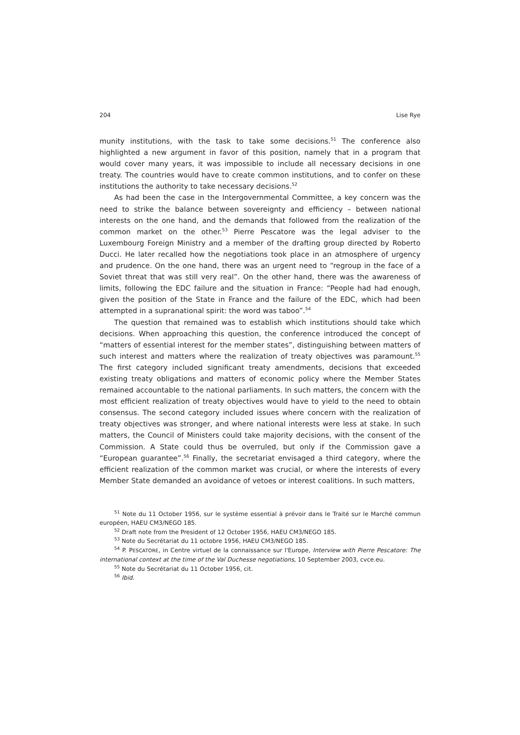204 Lise Rye
munity institutions, with the task to take some decisions.<sup>51</sup> The conference also highlighted a new argument in favor of this position, namely that in a program that would cover many years, it was impossible to include all necessary decisions in one treaty. The countries would have to create common institutions, and to confer on these institutions the authority to take necessary decisions.<sup>52</sup>
As had been the case in the Intergovernmental Committee, a key concern was the need to strike the balance between sovereignty and efficiency – between national interests on the one hand, and the demands that followed from the realization of the common market on the other.<sup>53</sup> Pierre Pescatore was the legal adviser to the Luxembourg Foreign Ministry and a member of the drafting group directed by Roberto Ducci. He later recalled how the negotiations took place in an atmosphere of urgency and prudence. On the one hand, there was an urgent need to “regroup in the face of a Soviet threat that was still very real”. On the other hand, there was the awareness of limits, following the EDC failure and the situation in France: “People had had enough, given the position of the State in France and the failure of the EDC, which had been attempted in a supranational spirit: the word was taboo”.<sup>54</sup>
The question that remained was to establish which institutions should take which decisions. When approaching this question, the conference introduced the concept of “matters of essential interest for the member states”, distinguishing between matters of such interest and matters where the realization of treaty objectives was paramount.<sup>55</sup> The first category included significant treaty amendments, decisions that exceeded existing treaty obligations and matters of economic policy where the Member States remained accountable to the national parliaments. In such matters, the concern with the most efficient realization of treaty objectives would have to yield to the need to obtain consensus. The second category included issues where concern with the realization of treaty objectives was stronger, and where national interests were less at stake. In such matters, the Council of Ministers could take majority decisions, with the consent of the Commission. A State could thus be overruled, but only if the Commission gave a “European guarantee”.<sup>56</sup> Finally, the secretariat envisaged a third category, where the efficient realization of the common market was crucial, or where the interests of every Member State demanded an avoidance of vetoes or interest coalitions. In such matters,
<sup>51</sup> Note du 11 October 1956, sur le système essential à prévoir dans le Traité sur le Marché commun européen, HAEU CM3/NEGO 185.
<sup>52</sup> Draft note from the President of 12 October 1956, HAEU CM3/NEGO 185.
<sup>53</sup> Note du Secrétariat du 11 octobre 1956, HAEU CM3/NEGO 185.
<sup>54</sup> P. PESCATORE, in Centre virtuel de la connaissance sur l'Europe, Interview with Pierre Pescatore: The international context at the time of the Val Duchesse negotiations, 10 September 2003, cvce.eu.
<sup>55</sup> Note du Secrétariat du 11 October 1956, cit.
<sup>56</sup> Ibid.